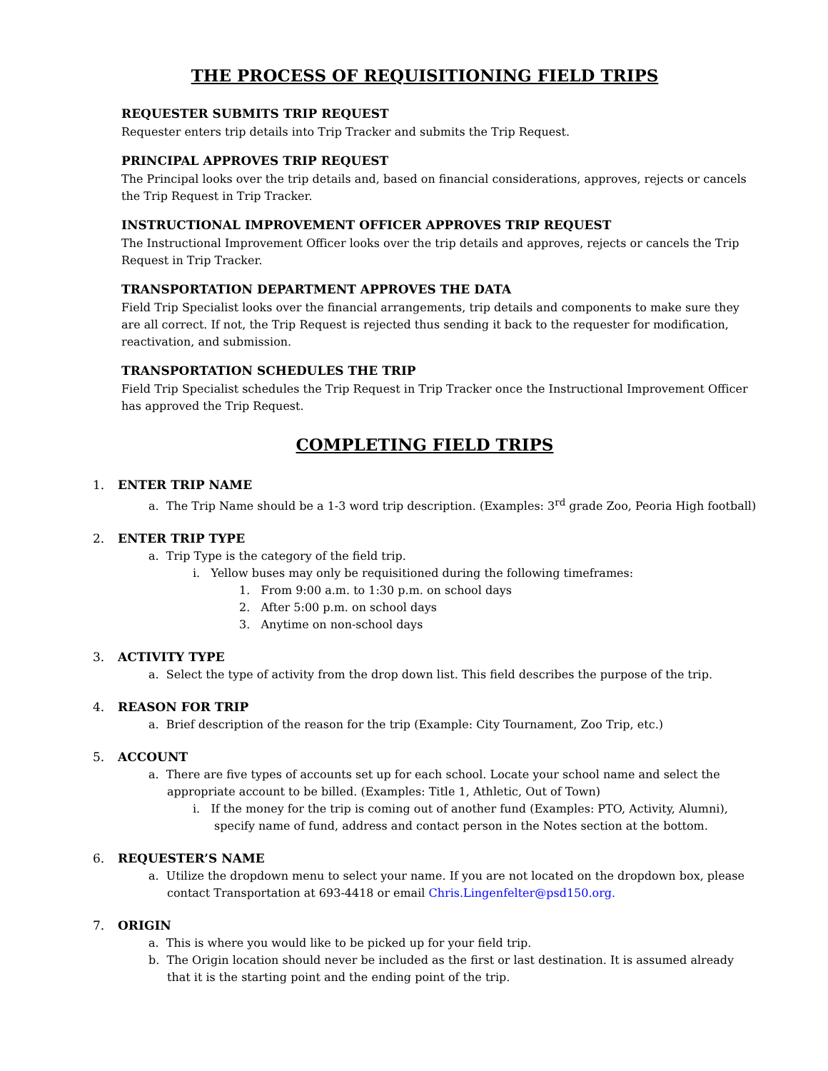THE PROCESS OF REQUISITIONING FIELD TRIPS
REQUESTER SUBMITS TRIP REQUEST
Requester enters trip details into Trip Tracker and submits the Trip Request.
PRINCIPAL APPROVES TRIP REQUEST
The Principal looks over the trip details and, based on financial considerations, approves, rejects or cancels the Trip Request in Trip Tracker.
INSTRUCTIONAL IMPROVEMENT OFFICER APPROVES TRIP REQUEST
The Instructional Improvement Officer looks over the trip details and approves, rejects or cancels the Trip Request in Trip Tracker.
TRANSPORTATION DEPARTMENT APPROVES THE DATA
Field Trip Specialist looks over the financial arrangements, trip details and components to make sure they are all correct. If not, the Trip Request is rejected thus sending it back to the requester for modification, reactivation, and submission.
TRANSPORTATION SCHEDULES THE TRIP
Field Trip Specialist schedules the Trip Request in Trip Tracker once the Instructional Improvement Officer has approved the Trip Request.
COMPLETING FIELD TRIPS
1. ENTER TRIP NAME
a. The Trip Name should be a 1-3 word trip description. (Examples: 3<sup>rd</sup> grade Zoo, Peoria High football)
2. ENTER TRIP TYPE
a. Trip Type is the category of the field trip.
i. Yellow buses may only be requisitioned during the following timeframes:
1. From 9:00 a.m. to 1:30 p.m. on school days
2. After 5:00 p.m. on school days
3. Anytime on non-school days
3. ACTIVITY TYPE
a. Select the type of activity from the drop down list. This field describes the purpose of the trip.
4. REASON FOR TRIP
a. Brief description of the reason for the trip (Example: City Tournament, Zoo Trip, etc.)
5. ACCOUNT
a. There are five types of accounts set up for each school. Locate your school name and select the appropriate account to be billed. (Examples: Title 1, Athletic, Out of Town)
i. If the money for the trip is coming out of another fund (Examples: PTO, Activity, Alumni), specify name of fund, address and contact person in the Notes section at the bottom.
6. REQUESTER’S NAME
a. Utilize the dropdown menu to select your name. If you are not located on the dropdown box, please contact Transportation at 693-4418 or email Chris.Lingenfelter@psd150.org.
7. ORIGIN
a. This is where you would like to be picked up for your field trip.
b. The Origin location should never be included as the first or last destination. It is assumed already that it is the starting point and the ending point of the trip.